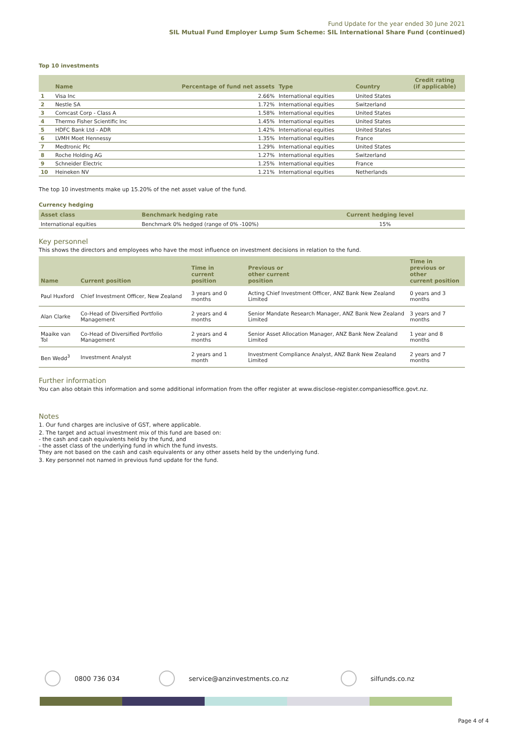Fund Update for the year ended 30 June 2021
SIL Mutual Fund Employer Lump Sum Scheme: SIL International Share Fund (continued)
Top 10 investments
| | Name | Percentage of fund net assets | Type | Country | Credit rating (if applicable) |
| --- | --- | --- | --- | --- | --- |
| 1 | Visa Inc | 2.66% | International equities | United States | |
| 2 | Nestle SA | 1.72% | International equities | Switzerland | |
| 3 | Comcast Corp - Class A | 1.58% | International equities | United States | |
| 4 | Thermo Fisher Scientific Inc | 1.45% | International equities | United States | |
| 5 | HDFC Bank Ltd - ADR | 1.42% | International equities | United States | |
| 6 | LVMH Moet Hennessy | 1.35% | International equities | France | |
| 7 | Medtronic Plc | 1.29% | International equities | United States | |
| 8 | Roche Holding AG | 1.27% | International equities | Switzerland | |
| 9 | Schneider Electric | 1.25% | International equities | France | |
| 10 | Heineken NV | 1.21% | International equities | Netherlands | |
The top 10 investments make up 15.20% of the net asset value of the fund.
Currency hedging
| Asset class | Benchmark hedging rate | Current hedging level |
| --- | --- | --- |
| International equities | Benchmark 0% hedged (range of 0% -100%) | 15% |
Key personnel
This shows the directors and employees who have the most influence on investment decisions in relation to the fund.
| Name | Current position | Time in current position | Previous or other current position | Time in previous or other current position |
| --- | --- | --- | --- | --- |
| Paul Huxford | Chief Investment Officer, New Zealand | 3 years and 0 months | Acting Chief Investment Officer, ANZ Bank New Zealand Limited | 0 years and 3 months |
| Alan Clarke | Co-Head of Diversified Portfolio Management | 2 years and 4 months | Senior Mandate Research Manager, ANZ Bank New Zealand Limited | 3 years and 7 months |
| Maaike van Tol | Co-Head of Diversified Portfolio Management | 2 years and 4 months | Senior Asset Allocation Manager, ANZ Bank New Zealand Limited | 1 year and 8 months |
| Ben Wedd<sup>3</sup> | Investment Analyst | 2 years and 1 month | Investment Compliance Analyst, ANZ Bank New Zealand Limited | 2 years and 7 months |
Further information
You can also obtain this information and some additional information from the offer register at www.disclose-register.companiesoffice.govt.nz.
Notes
1. Our fund charges are inclusive of GST, where applicable.
2. The target and actual investment mix of this fund are based on:
- the cash and cash equivalents held by the fund, and
- the asset class of the underlying fund in which the fund invests.
They are not based on the cash and cash equivalents or any other assets held by the underlying fund.
3. Key personnel not named in previous fund update for the fund.
0800 736 034 service@anzinvestments.co.nz silfunds.co.nz
Page 4 of 4